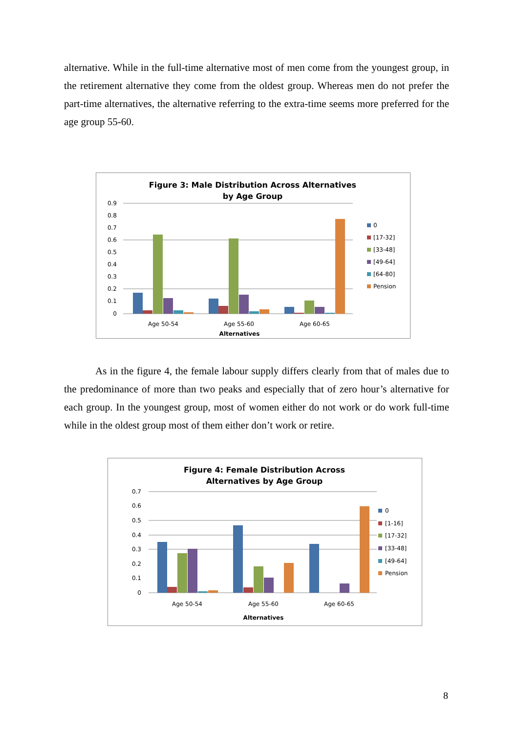alternative. While in the full-time alternative most of men come from the youngest group, in the retirement alternative they come from the oldest group. Whereas men do not prefer the part-time alternatives, the alternative referring to the extra-time seems more preferred for the age group 55-60.
Figure 3: Male Distribution Across Alternatives
by Age Group
0.9
0.8
0.7
0.6
0.5
0.4
0.3
0.2
0.1
0
Age 50-54
Age 55-60
Age 60-65
Alternatives
0
[17-32]
[33-48]
[49-64]
[64-80]
Pension
As in the figure 4, the female labour supply differs clearly from that of males due to the predominance of more than two peaks and especially that of zero hour’s alternative for each group. In the youngest group, most of women either do not work or do work full-time while in the oldest group most of them either don’t work or retire.
Figure 4: Female Distribution Across
Alternatives by Age Group
0.7
0.6
0.5
0.4
0.3
0.2
0.1
0
Age 50-54
Age 55-60
Age 60-65
Alternatives
0
[1-16]
[17-32]
[33-48]
[49-64]
Pension
8